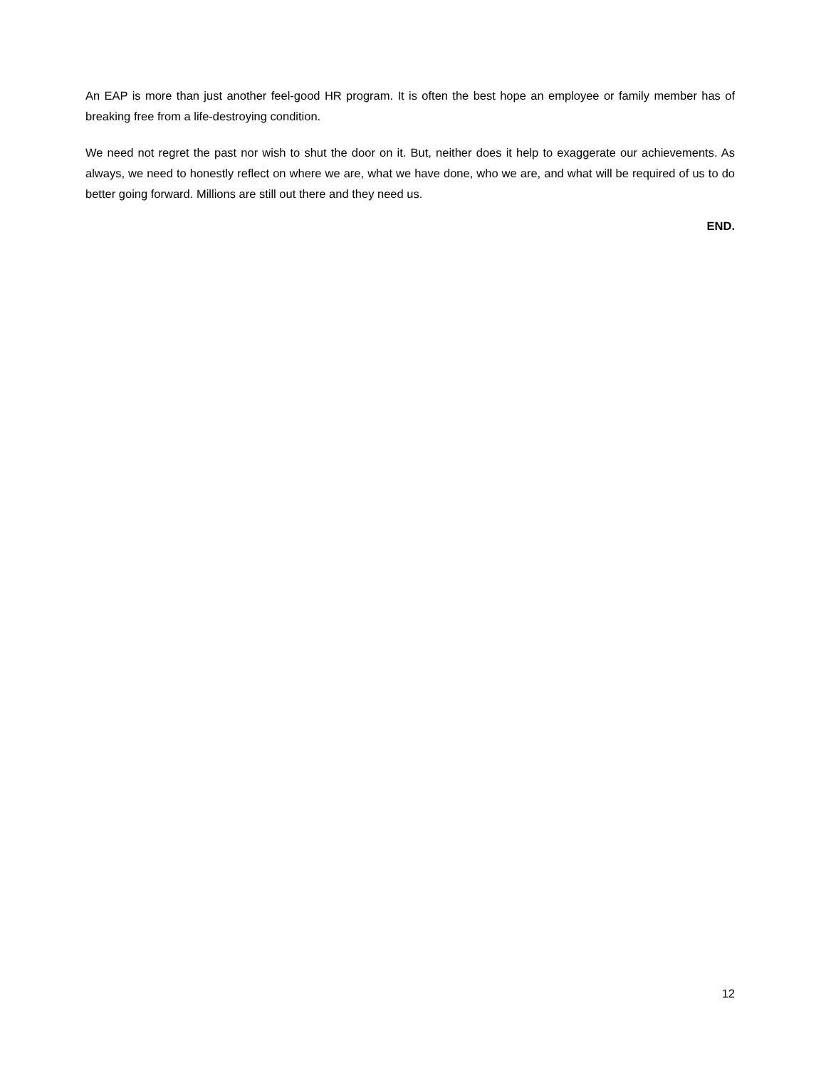An EAP is more than just another feel-good HR program. It is often the best hope an employee or family member has of breaking free from a life-destroying condition.
We need not regret the past nor wish to shut the door on it. But, neither does it help to exaggerate our achievements. As always, we need to honestly reflect on where we are, what we have done, who we are, and what will be required of us to do better going forward. Millions are still out there and they need us.
END.
12